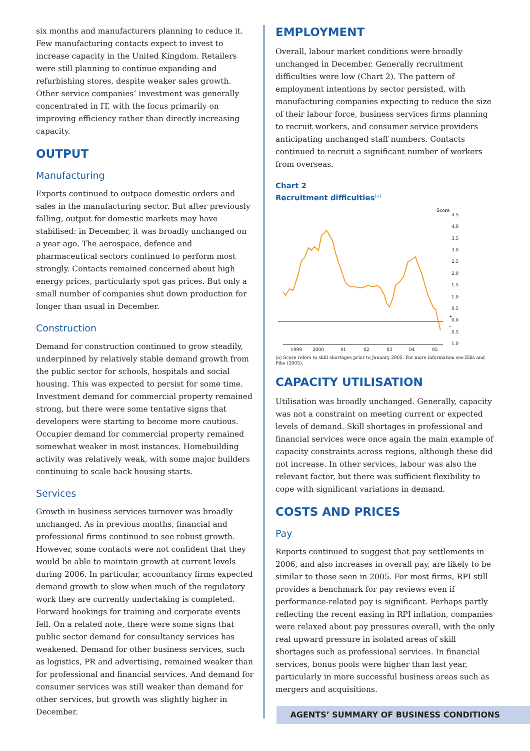six months and manufacturers planning to reduce it. Few manufacturing contacts expect to invest to increase capacity in the United Kingdom. Retailers were still planning to continue expanding and refurbishing stores, despite weaker sales growth. Other service companies’ investment was generally concentrated in IT, with the focus primarily on improving efficiency rather than directly increasing capacity.
OUTPUT
Manufacturing
Exports continued to outpace domestic orders and sales in the manufacturing sector. But after previously falling, output for domestic markets may have stabilised: in December, it was broadly unchanged on a year ago. The aerospace, defence and pharmaceutical sectors continued to perform most strongly. Contacts remained concerned about high energy prices, particularly spot gas prices. But only a small number of companies shut down production for longer than usual in December.
Construction
Demand for construction continued to grow steadily, underpinned by relatively stable demand growth from the public sector for schools, hospitals and social housing. This was expected to persist for some time. Investment demand for commercial property remained strong, but there were some tentative signs that developers were starting to become more cautious. Occupier demand for commercial property remained somewhat weaker in most instances. Homebuilding activity was relatively weak, with some major builders continuing to scale back housing starts.
Services
Growth in business services turnover was broadly unchanged. As in previous months, financial and professional firms continued to see robust growth. However, some contacts were not confident that they would be able to maintain growth at current levels during 2006. In particular, accountancy firms expected demand growth to slow when much of the regulatory work they are currently undertaking is completed. Forward bookings for training and corporate events fell. On a related note, there were some signs that public sector demand for consultancy services has weakened. Demand for other business services, such as logistics, PR and advertising, remained weaker than for professional and financial services. And demand for consumer services was still weaker than demand for other services, but growth was slightly higher in December.
EMPLOYMENT
Overall, labour market conditions were broadly unchanged in December. Generally recruitment difficulties were low (Chart 2). The pattern of employment intentions by sector persisted, with manufacturing companies expecting to reduce the size of their labour force, business services firms planning to recruit workers, and consumer service providers anticipating unchanged staff numbers. Contacts continued to recruit a significant number of workers from overseas.
Chart 2
Recruitment difficulties<sup>(a)</sup>
Score
4.5
4.0
3.5
3.0
2.5
2.0
1.5
1.0
0.5
+
0.0
–
0.5
1.0
1999
2000
01
02
03
04
05
(a) Score refers to skill shortages prior to January 2005. For more information see Ellis and Pike (2005).
CAPACITY UTILISATION
Utilisation was broadly unchanged. Generally, capacity was not a constraint on meeting current or expected levels of demand. Skill shortages in professional and financial services were once again the main example of capacity constraints across regions, although these did not increase. In other services, labour was also the relevant factor, but there was sufficient flexibility to cope with significant variations in demand.
COSTS AND PRICES
Pay
Reports continued to suggest that pay settlements in 2006, and also increases in overall pay, are likely to be similar to those seen in 2005. For most firms, RPI still provides a benchmark for pay reviews even if performance-related pay is significant. Perhaps partly reflecting the recent easing in RPI inflation, companies were relaxed about pay pressures overall, with the only real upward pressure in isolated areas of skill shortages such as professional services. In financial services, bonus pools were higher than last year, particularly in more successful business areas such as mergers and acquisitions.
AGENTS’ SUMMARY OF BUSINESS CONDITIONS